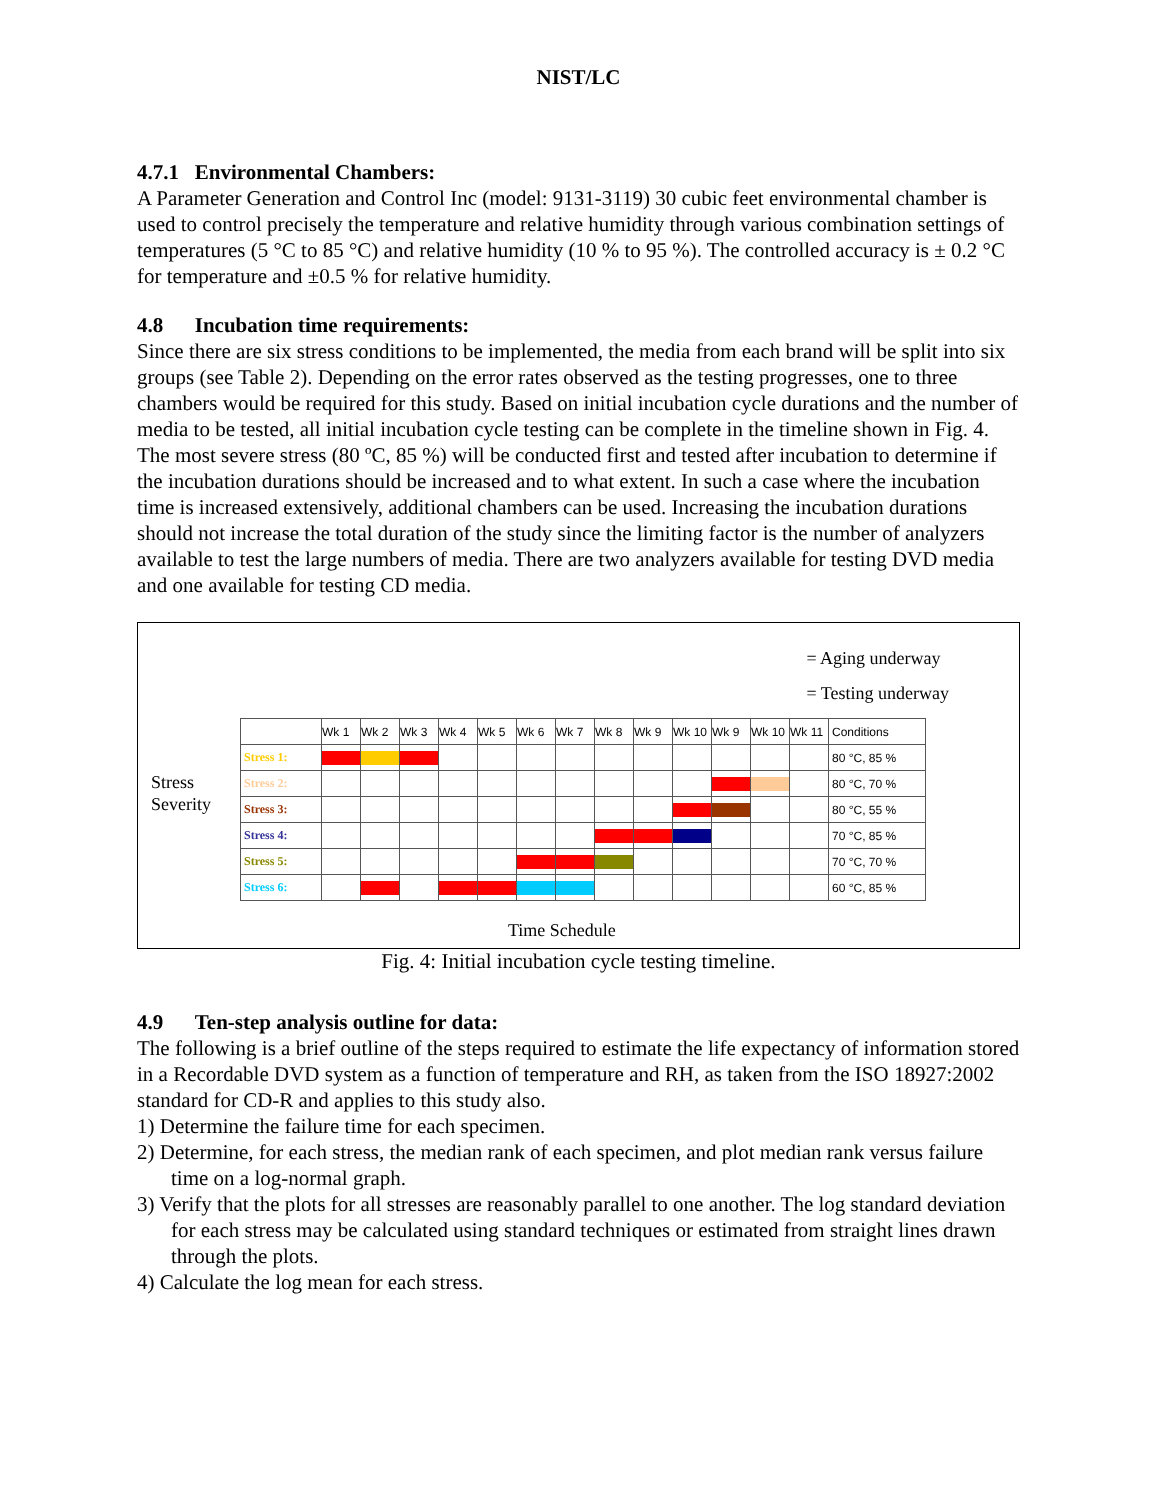NIST/LC
4.7.1 Environmental Chambers:
A Parameter Generation and Control Inc (model: 9131-3119) 30 cubic feet environmental chamber is used to control precisely the temperature and relative humidity through various combination settings of temperatures (5 °C to 85 °C) and relative humidity (10 % to 95 %). The controlled accuracy is ± 0.2 °C for temperature and ±0.5 % for relative humidity.
4.8 Incubation time requirements:
Since there are six stress conditions to be implemented, the media from each brand will be split into six groups (see Table 2). Depending on the error rates observed as the testing progresses, one to three chambers would be required for this study. Based on initial incubation cycle durations and the number of media to be tested, all initial incubation cycle testing can be complete in the timeline shown in Fig. 4. The most severe stress (80 ºC, 85 %) will be conducted first and tested after incubation to determine if the incubation durations should be increased and to what extent. In such a case where the incubation time is increased extensively, additional chambers can be used. Increasing the incubation durations should not increase the total duration of the study since the limiting factor is the number of analyzers available to test the large numbers of media. There are two analyzers available for testing DVD media and one available for testing CD media.
= Aging underway
= Testing underway
Stress
Severity
| | Wk 1 | Wk 2 | Wk 3 | Wk 4 | Wk 5 | Wk 6 | Wk 7 | Wk 8 | Wk 9 | Wk 10 | Wk 9 | Wk 10 | Wk 11 | Conditions |
| Stress 1: | | | | | | | | | | | | | | 80 °C, 85 % |
| Stress 2: | | | | | | | | | | | | | | 80 °C, 70 % |
| Stress 3: | | | | | | | | | | | | | | 80 °C, 55 % |
| Stress 4: | | | | | | | | | | | | | | 70 °C, 85 % |
| Stress 5: | | | | | | | | | | | | | | 70 °C, 70 % |
| Stress 6: | | | | | | | | | | | | | | 60 °C, 85 % |
Time Schedule
Fig. 4: Initial incubation cycle testing timeline.
4.9 Ten-step analysis outline for data:
The following is a brief outline of the steps required to estimate the life expectancy of information stored in a Recordable DVD system as a function of temperature and RH, as taken from the ISO 18927:2002 standard for CD-R and applies to this study also.
1) Determine the failure time for each specimen.
2) Determine, for each stress, the median rank of each specimen, and plot median rank versus failure time on a log-normal graph.
3) Verify that the plots for all stresses are reasonably parallel to one another. The log standard deviation for each stress may be calculated using standard techniques or estimated from straight lines drawn through the plots.
4) Calculate the log mean for each stress.